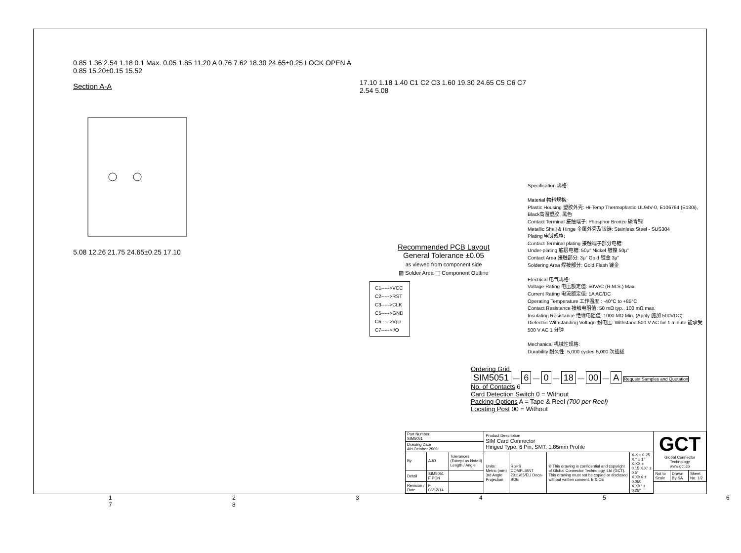0.85 1.36 2.54 1.18 0.1 Max. 0.05 1.85 11.20 A 0.76 7.62 18.30 24.65±0.25 LOCK OPEN A 0.85 15.20±0.15 15.52
Section A-A
5.08 12.26 21.75 24.65±0.25 17.10
17.10 1.18 1.40 C1 C2 C3 1.60 19.30 24.65 C5 C6 C7 2.54 5.08
Recommended PCB Layout
General Tolerance ±0.05
as viewed from component side
▨ Solder Area ⬚ Component Outline
C1----->VCC
C2----->RST
C3----->CLK
C5----->GND
C6----->Vpp
C7----->I/O
Specification 规格:
Material 物料规格:
Plastic Housing 塑胶外壳: Hi-Temp Thermoplastic UL94V-0, E106764 (E130i), Black高温塑胶, 黑色
Contact Terminal 接触端子: Phosphor Bronze 磷青铜
Metallic Shell & Hinge 金属外壳及铰链: Stainless Steel - SUS304
Plating 电镀规格:
Contact Terminal plating 接触端子部分电镀:
Under-plating 底层电镀: 50μ" Nickel 镀镍 50μ"
Contact Area 接触部分: 3μ" Gold 镀金 3μ"
Soldering Area 焊接部分: Gold Flash 镀金
Electrical 电气规格:
Voltage Rating 电压额定值: 50VAC (R.M.S.) Max.
Current Rating 电流额定值: 1A AC/DC
Operating Temperature 工作温度 : -40°C to +85°C
Contact Resistance 接触电阻值: 50 mΩ typ., 100 mΩ max.
Insulating Resistance 绝缘电阻值: 1000 MΩ Min. (Apply 施加 500VDC)
Dielectric Withstanding Voltage 耐电压: Withstand 500 V AC for 1 minute 能承受 500 V AC 1 分钟
Mechanical 机械性规格:
Durability 耐久性: 5,000 cycles 5,000 次插拔
Ordering Grid
SIM5051 — 6 — 0 — 18 — 00 — A Request Samples and Quotation
No. of Contacts 6
Card Detection Switch 0 = Without
Packing Options A = Tape & Reel (700 per Reel)
Locating Post 00 = Without
| Part Number SIM5051 | | | Product Description SIM Card Connector Hinged Type, 6 Pin, SMT, 1.85mm Profile | | | | GCT Global Connector Technology www.gct.co | | |
| Drawing Date 4th October 2009 | | | | | | | | | |
| By | AJO | Tolerances (Except as Noted) Length / Angle | Units: Metric (mm) 3rd Angle Projection | RoHS COMPLIANT 2011/65/EU Deca-BDE | © This drawing is confidential and copyright of Global Connector Technology, Ltd (GCT). This drawing must not be copied or disclosed without written consent. E & OE | X.X ± 0.25 X.° ± 1° X.XX ± 0.15 X.X° ± 0.5° X.XXX ± 0.050 X.XX° ± 0.25° | | | |
| Detail | SIM5051 F PCN | | | | | | Not to Scale | Drawn By SA | Sheet No. 1/2 |
| Revision / Date | F 08/12/14 | | | | | | | | |
1 2 3 4 5 6 7 8